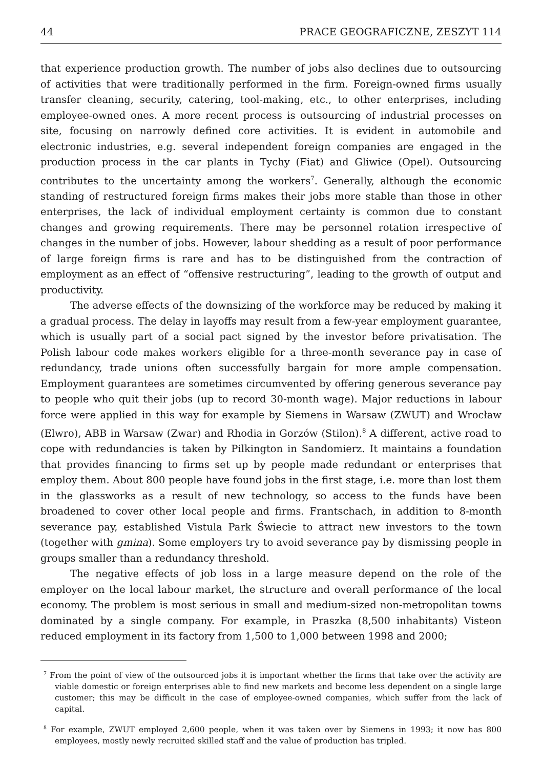44 PRACE GEOGRAFICZNE, ZESZYT 114
that experience production growth. The number of jobs also declines due to outsourcing of activities that were traditionally performed in the firm. Foreign-owned firms usually transfer cleaning, security, catering, tool-making, etc., to other enterprises, including employee-owned ones. A more recent process is outsourcing of industrial processes on site, focusing on narrowly defined core activities. It is evident in automobile and electronic industries, e.g. several independent foreign companies are engaged in the production process in the car plants in Tychy (Fiat) and Gliwice (Opel). Outsourcing contributes to the uncertainty among the workers<sup>7</sup>. Generally, although the economic standing of restructured foreign firms makes their jobs more stable than those in other enterprises, the lack of individual employment certainty is common due to constant changes and growing requirements. There may be personnel rotation irrespective of changes in the number of jobs. However, labour shedding as a result of poor performance of large foreign firms is rare and has to be distinguished from the contraction of employment as an effect of “offensive restructuring”, leading to the growth of output and productivity.
The adverse effects of the downsizing of the workforce may be reduced by making it a gradual process. The delay in layoffs may result from a few-year employment guarantee, which is usually part of a social pact signed by the investor before privatisation. The Polish labour code makes workers eligible for a three-month severance pay in case of redundancy, trade unions often successfully bargain for more ample compensation. Employment guarantees are sometimes circumvented by offering generous severance pay to people who quit their jobs (up to record 30-month wage). Major reductions in labour force were applied in this way for example by Siemens in Warsaw (ZWUT) and Wrocław (Elwro), ABB in Warsaw (Zwar) and Rhodia in Gorzów (Stilon).<sup>8</sup> A different, active road to cope with redundancies is taken by Pilkington in Sandomierz. It maintains a foundation that provides financing to firms set up by people made redundant or enterprises that employ them. About 800 people have found jobs in the first stage, i.e. more than lost them in the glassworks as a result of new technology, so access to the funds have been broadened to cover other local people and firms. Frantschach, in addition to 8-month severance pay, established Vistula Park Świecie to attract new investors to the town (together with gmina). Some employers try to avoid severance pay by dismissing people in groups smaller than a redundancy threshold.
The negative effects of job loss in a large measure depend on the role of the employer on the local labour market, the structure and overall performance of the local economy. The problem is most serious in small and medium-sized non-metropolitan towns dominated by a single company. For example, in Praszka (8,500 inhabitants) Visteon reduced employment in its factory from 1,500 to 1,000 between 1998 and 2000;
<sup>7</sup> From the point of view of the outsourced jobs it is important whether the firms that take over the activity are viable domestic or foreign enterprises able to find new markets and become less dependent on a single large customer; this may be difficult in the case of employee-owned companies, which suffer from the lack of capital.
<sup>8</sup> For example, ZWUT employed 2,600 people, when it was taken over by Siemens in 1993; it now has 800 employees, mostly newly recruited skilled staff and the value of production has tripled.